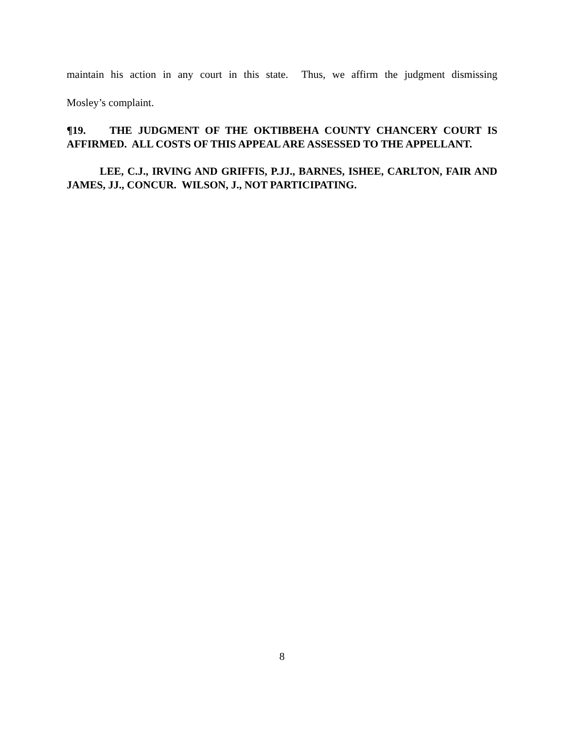maintain his action in any court in this state. Thus, we affirm the judgment dismissing
Mosley’s complaint.
¶19. THE JUDGMENT OF THE OKTIBBEHA COUNTY CHANCERY COURT IS AFFIRMED. ALL COSTS OF THIS APPEAL ARE ASSESSED TO THE APPELLANT.
LEE, C.J., IRVING AND GRIFFIS, P.JJ., BARNES, ISHEE, CARLTON, FAIR AND JAMES, JJ., CONCUR. WILSON, J., NOT PARTICIPATING.
8